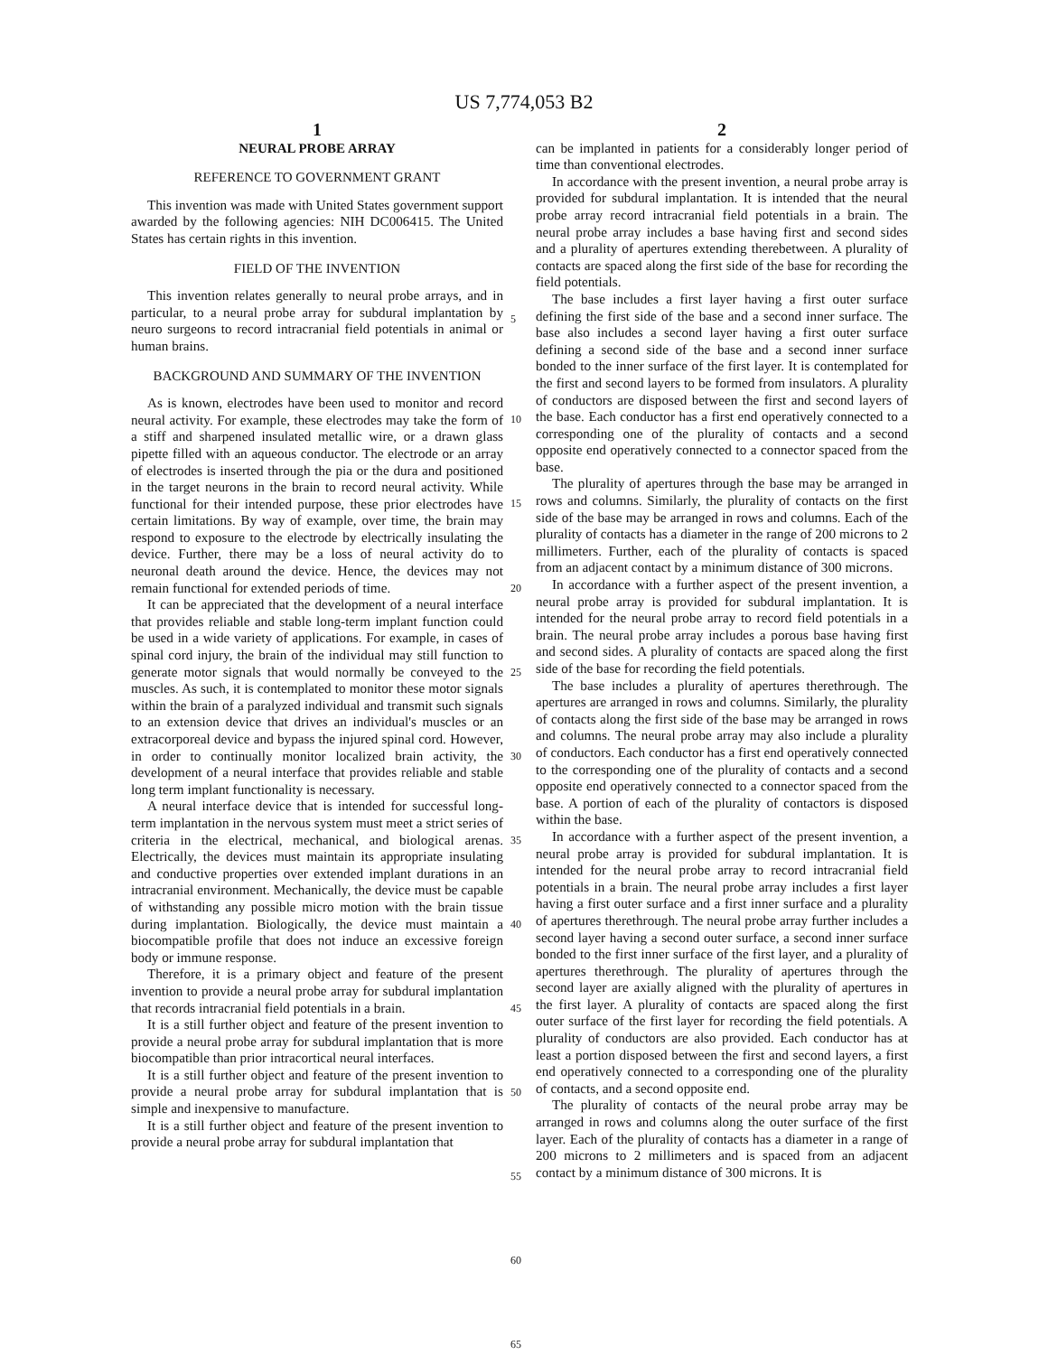US 7,774,053 B2
1
NEURAL PROBE ARRAY
REFERENCE TO GOVERNMENT GRANT
This invention was made with United States government support awarded by the following agencies: NIH DC006415. The United States has certain rights in this invention.
FIELD OF THE INVENTION
This invention relates generally to neural probe arrays, and in particular, to a neural probe array for subdural implantation by neuro surgeons to record intracranial field potentials in animal or human brains.
BACKGROUND AND SUMMARY OF THE INVENTION
As is known, electrodes have been used to monitor and record neural activity. For example, these electrodes may take the form of a stiff and sharpened insulated metallic wire, or a drawn glass pipette filled with an aqueous conductor. The electrode or an array of electrodes is inserted through the pia or the dura and positioned in the target neurons in the brain to record neural activity. While functional for their intended purpose, these prior electrodes have certain limitations. By way of example, over time, the brain may respond to exposure to the electrode by electrically insulating the device. Further, there may be a loss of neural activity do to neuronal death around the device. Hence, the devices may not remain functional for extended periods of time.
It can be appreciated that the development of a neural interface that provides reliable and stable long-term implant function could be used in a wide variety of applications. For example, in cases of spinal cord injury, the brain of the individual may still function to generate motor signals that would normally be conveyed to the muscles. As such, it is contemplated to monitor these motor signals within the brain of a paralyzed individual and transmit such signals to an extension device that drives an individual's muscles or an extracorporeal device and bypass the injured spinal cord. However, in order to continually monitor localized brain activity, the development of a neural interface that provides reliable and stable long term implant functionality is necessary.
A neural interface device that is intended for successful long-term implantation in the nervous system must meet a strict series of criteria in the electrical, mechanical, and biological arenas. Electrically, the devices must maintain its appropriate insulating and conductive properties over extended implant durations in an intracranial environment. Mechanically, the device must be capable of withstanding any possible micro motion with the brain tissue during implantation. Biologically, the device must maintain a biocompatible profile that does not induce an excessive foreign body or immune response.
Therefore, it is a primary object and feature of the present invention to provide a neural probe array for subdural implantation that records intracranial field potentials in a brain.
It is a still further object and feature of the present invention to provide a neural probe array for subdural implantation that is more biocompatible than prior intracortical neural interfaces.
It is a still further object and feature of the present invention to provide a neural probe array for subdural implantation that is simple and inexpensive to manufacture.
It is a still further object and feature of the present invention to provide a neural probe array for subdural implantation that
5
10
15
20
25
30
35
40
45
50
55
60
65
2
can be implanted in patients for a considerably longer period of time than conventional electrodes.
In accordance with the present invention, a neural probe array is provided for subdural implantation. It is intended that the neural probe array record intracranial field potentials in a brain. The neural probe array includes a base having first and second sides and a plurality of apertures extending therebetween. A plurality of contacts are spaced along the first side of the base for recording the field potentials.
The base includes a first layer having a first outer surface defining the first side of the base and a second inner surface. The base also includes a second layer having a first outer surface defining a second side of the base and a second inner surface bonded to the inner surface of the first layer. It is contemplated for the first and second layers to be formed from insulators. A plurality of conductors are disposed between the first and second layers of the base. Each conductor has a first end operatively connected to a corresponding one of the plurality of contacts and a second opposite end operatively connected to a connector spaced from the base.
The plurality of apertures through the base may be arranged in rows and columns. Similarly, the plurality of contacts on the first side of the base may be arranged in rows and columns. Each of the plurality of contacts has a diameter in the range of 200 microns to 2 millimeters. Further, each of the plurality of contacts is spaced from an adjacent contact by a minimum distance of 300 microns.
In accordance with a further aspect of the present invention, a neural probe array is provided for subdural implantation. It is intended for the neural probe array to record field potentials in a brain. The neural probe array includes a porous base having first and second sides. A plurality of contacts are spaced along the first side of the base for recording the field potentials.
The base includes a plurality of apertures therethrough. The apertures are arranged in rows and columns. Similarly, the plurality of contacts along the first side of the base may be arranged in rows and columns. The neural probe array may also include a plurality of conductors. Each conductor has a first end operatively connected to the corresponding one of the plurality of contacts and a second opposite end operatively connected to a connector spaced from the base. A portion of each of the plurality of contactors is disposed within the base.
In accordance with a further aspect of the present invention, a neural probe array is provided for subdural implantation. It is intended for the neural probe array to record intracranial field potentials in a brain. The neural probe array includes a first layer having a first outer surface and a first inner surface and a plurality of apertures therethrough. The neural probe array further includes a second layer having a second outer surface, a second inner surface bonded to the first inner surface of the first layer, and a plurality of apertures therethrough. The plurality of apertures through the second layer are axially aligned with the plurality of apertures in the first layer. A plurality of contacts are spaced along the first outer surface of the first layer for recording the field potentials. A plurality of conductors are also provided. Each conductor has at least a portion disposed between the first and second layers, a first end operatively connected to a corresponding one of the plurality of contacts, and a second opposite end.
The plurality of contacts of the neural probe array may be arranged in rows and columns along the outer surface of the first layer. Each of the plurality of contacts has a diameter in a range of 200 microns to 2 millimeters and is spaced from an adjacent contact by a minimum distance of 300 microns. It is